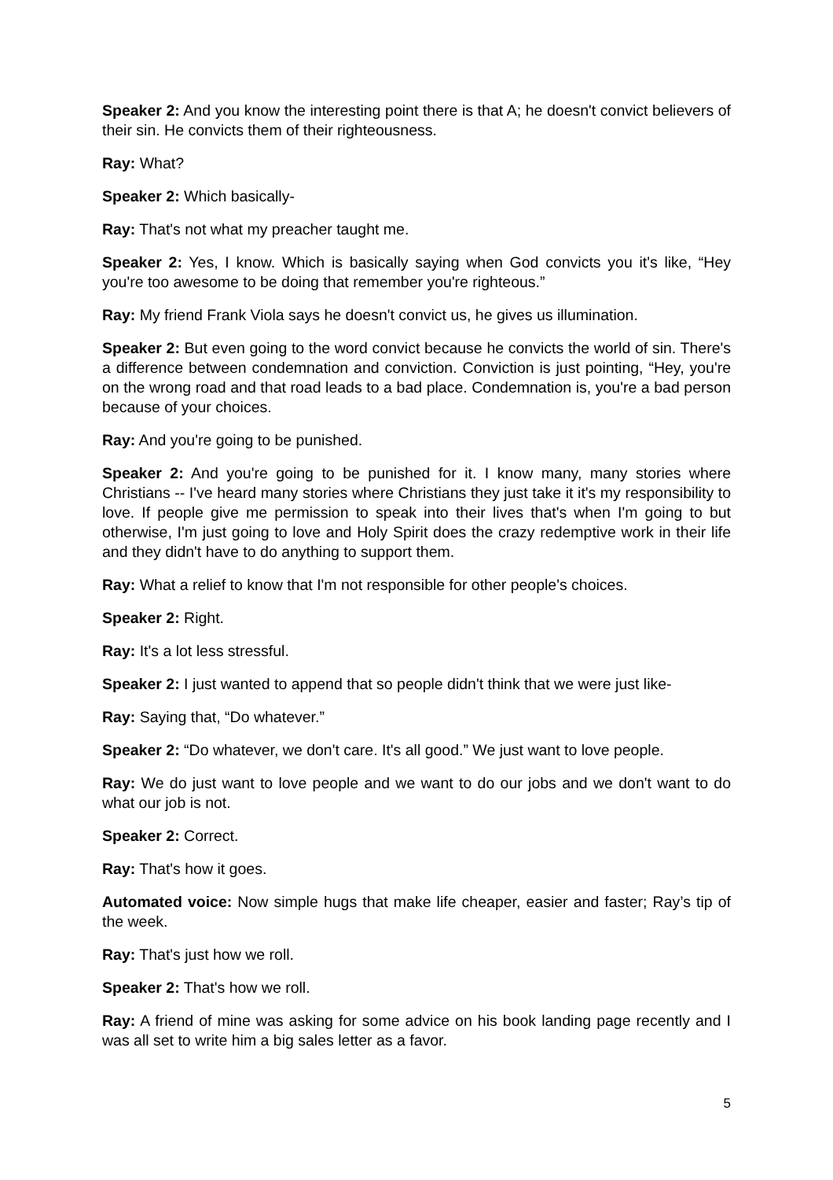Speaker 2: And you know the interesting point there is that A; he doesn't convict believers of their sin. He convicts them of their righteousness.
Ray: What?
Speaker 2: Which basically-
Ray: That's not what my preacher taught me.
Speaker 2: Yes, I know. Which is basically saying when God convicts you it's like, “Hey you're too awesome to be doing that remember you're righteous.”
Ray: My friend Frank Viola says he doesn't convict us, he gives us illumination.
Speaker 2: But even going to the word convict because he convicts the world of sin. There's a difference between condemnation and conviction. Conviction is just pointing, “Hey, you're on the wrong road and that road leads to a bad place. Condemnation is, you're a bad person because of your choices.
Ray: And you're going to be punished.
Speaker 2: And you're going to be punished for it. I know many, many stories where Christians -- I've heard many stories where Christians they just take it it's my responsibility to love. If people give me permission to speak into their lives that's when I'm going to but otherwise, I'm just going to love and Holy Spirit does the crazy redemptive work in their life and they didn't have to do anything to support them.
Ray: What a relief to know that I'm not responsible for other people's choices.
Speaker 2: Right.
Ray: It's a lot less stressful.
Speaker 2: I just wanted to append that so people didn't think that we were just like-
Ray: Saying that, “Do whatever.”
Speaker 2: “Do whatever, we don't care. It's all good.” We just want to love people.
Ray: We do just want to love people and we want to do our jobs and we don't want to do what our job is not.
Speaker 2: Correct.
Ray: That's how it goes.
Automated voice: Now simple hugs that make life cheaper, easier and faster; Ray’s tip of the week.
Ray: That's just how we roll.
Speaker 2: That's how we roll.
Ray: A friend of mine was asking for some advice on his book landing page recently and I was all set to write him a big sales letter as a favor.
5